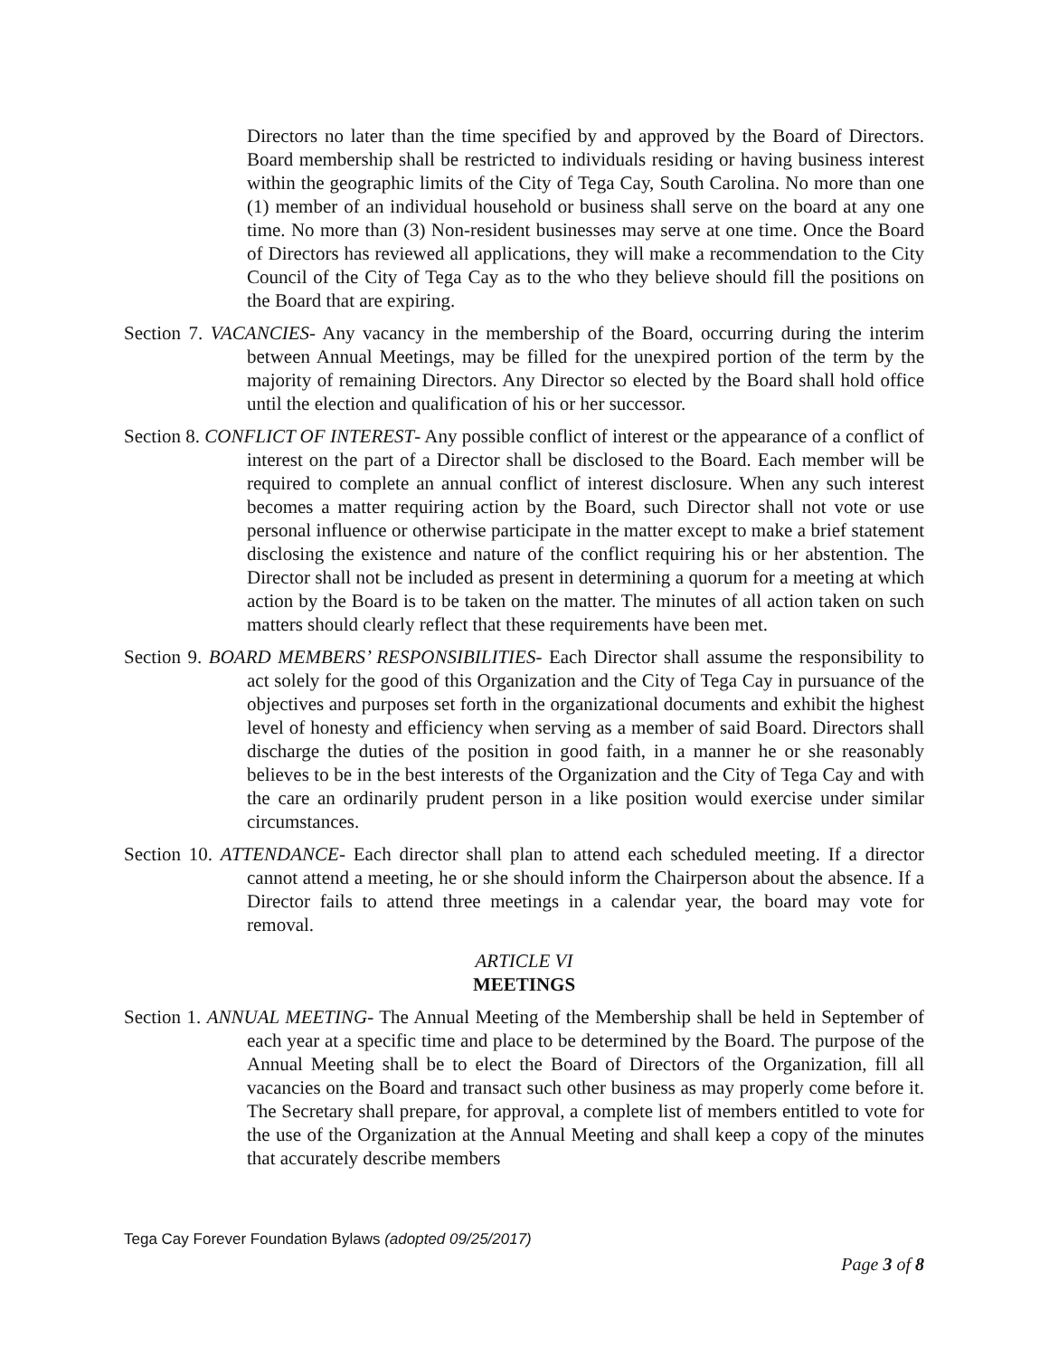Directors no later than the time specified by and approved by the Board of Directors. Board membership shall be restricted to individuals residing or having business interest within the geographic limits of the City of Tega Cay, South Carolina. No more than one (1) member of an individual household or business shall serve on the board at any one time. No more than (3) Non-resident businesses may serve at one time. Once the Board of Directors has reviewed all applications, they will make a recommendation to the City Council of the City of Tega Cay as to the who they believe should fill the positions on the Board that are expiring.
Section 7. VACANCIES- Any vacancy in the membership of the Board, occurring during the interim between Annual Meetings, may be filled for the unexpired portion of the term by the majority of remaining Directors. Any Director so elected by the Board shall hold office until the election and qualification of his or her successor.
Section 8. CONFLICT OF INTEREST- Any possible conflict of interest or the appearance of a conflict of interest on the part of a Director shall be disclosed to the Board. Each member will be required to complete an annual conflict of interest disclosure. When any such interest becomes a matter requiring action by the Board, such Director shall not vote or use personal influence or otherwise participate in the matter except to make a brief statement disclosing the existence and nature of the conflict requiring his or her abstention. The Director shall not be included as present in determining a quorum for a meeting at which action by the Board is to be taken on the matter. The minutes of all action taken on such matters should clearly reflect that these requirements have been met.
Section 9. BOARD MEMBERS’ RESPONSIBILITIES- Each Director shall assume the responsibility to act solely for the good of this Organization and the City of Tega Cay in pursuance of the objectives and purposes set forth in the organizational documents and exhibit the highest level of honesty and efficiency when serving as a member of said Board. Directors shall discharge the duties of the position in good faith, in a manner he or she reasonably believes to be in the best interests of the Organization and the City of Tega Cay and with the care an ordinarily prudent person in a like position would exercise under similar circumstances.
Section 10. ATTENDANCE- Each director shall plan to attend each scheduled meeting. If a director cannot attend a meeting, he or she should inform the Chairperson about the absence. If a Director fails to attend three meetings in a calendar year, the board may vote for removal.
ARTICLE VI
MEETINGS
Section 1. ANNUAL MEETING- The Annual Meeting of the Membership shall be held in September of each year at a specific time and place to be determined by the Board. The purpose of the Annual Meeting shall be to elect the Board of Directors of the Organization, fill all vacancies on the Board and transact such other business as may properly come before it. The Secretary shall prepare, for approval, a complete list of members entitled to vote for the use of the Organization at the Annual Meeting and shall keep a copy of the minutes that accurately describe members
Tega Cay Forever Foundation Bylaws (adopted 09/25/2017)
Page 3 of 8